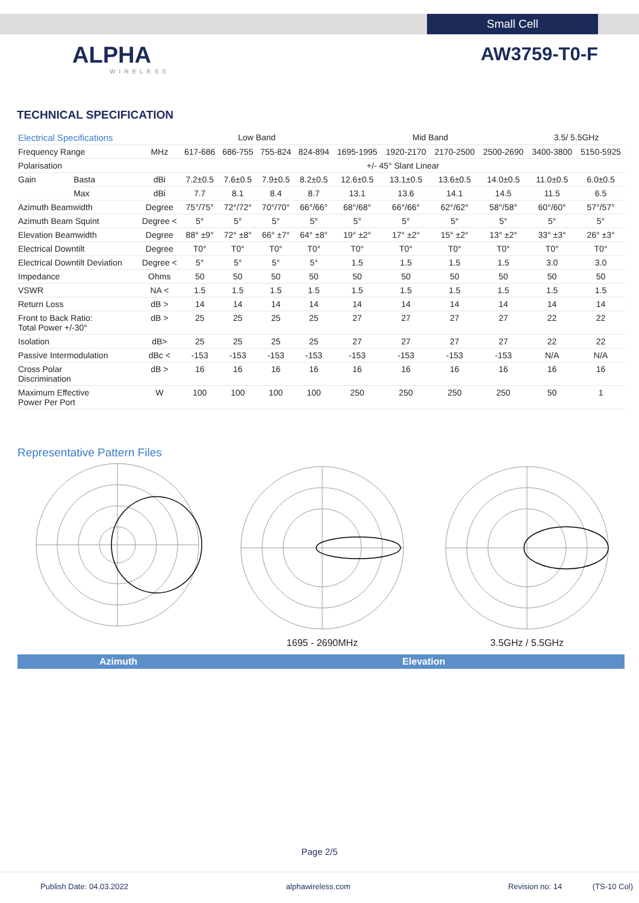Small Cell
ALPHA
WIRELESS
AW3759-T0-F
TECHNICAL SPECIFICATION
| Electrical Specifications | | | Low Band | | | | Mid Band | | | | 3.5/ 5.5GHz | |
| --- | --- | --- | --- | --- | --- | --- | --- | --- | --- | --- | --- | --- |
| Frequency Range | | MHz | 617-686 | 686-755 | 755-824 | 824-894 | 1695-1995 | 1920-2170 | 2170-2500 | 2500-2690 | 3400-3800 | 5150-5925 |
| Polarisation | | | +/- 45° Slant Linear | | | | | | | | | |
| Gain | Basta | dBi | 7.2±0.5 | 7.6±0.5 | 7.9±0.5 | 8.2±0.5 | 12.6±0.5 | 13.1±0.5 | 13.6±0.5 | 14.0±0.5 | 11.0±0.5 | 6.0±0.5 |
| | Max | dBi | 7.7 | 8.1 | 8.4 | 8.7 | 13.1 | 13.6 | 14.1 | 14.5 | 11.5 | 6.5 |
| Azimuth Beamwidth | | Degree | 75°/75° | 72°/72° | 70°/70° | 66°/66° | 68°/68° | 66°/66° | 62°/62° | 58°/58° | 60°/60° | 57°/57° |
| Azimuth Beam Squint | | Degree < | 5° | 5° | 5° | 5° | 5° | 5° | 5° | 5° | 5° | 5° |
| Elevation Beamwidth | | Degree | 88° ±9° | 72° ±8° | 66° ±7° | 64° ±8° | 19° ±2° | 17° ±2° | 15° ±2° | 13° ±2° | 33° ±3° | 26° ±3° |
| Electrical Downtilt | | Degree | T0° | T0° | T0° | T0° | T0° | T0° | T0° | T0° | T0° | T0° |
| Electrical Downtilt Deviation | | Degree < | 5° | 5° | 5° | 5° | 1.5 | 1.5 | 1.5 | 1.5 | 3.0 | 3.0 |
| Impedance | | Ohms | 50 | 50 | 50 | 50 | 50 | 50 | 50 | 50 | 50 | 50 |
| VSWR | | NA < | 1.5 | 1.5 | 1.5 | 1.5 | 1.5 | 1.5 | 1.5 | 1.5 | 1.5 | 1.5 |
| Return Loss | | dB > | 14 | 14 | 14 | 14 | 14 | 14 | 14 | 14 | 14 | 14 |
| Front to Back Ratio: Total Power +/-30° | | dB > | 25 | 25 | 25 | 25 | 27 | 27 | 27 | 27 | 22 | 22 |
| Isolation | | dB> | 25 | 25 | 25 | 25 | 27 | 27 | 27 | 27 | 22 | 22 |
| Passive Intermodulation | | dBc < | -153 | -153 | -153 | -153 | -153 | -153 | -153 | -153 | N/A | N/A |
| Cross Polar Discrimination | | dB > | 16 | 16 | 16 | 16 | 16 | 16 | 16 | 16 | 16 | 16 |
| Maximum Effective Power Per Port | | W | 100 | 100 | 100 | 100 | 250 | 250 | 250 | 250 | 50 | 1 |
Representative Pattern Files
1695 - 2690MHz 3.5GHz / 5.5GHz
Azimuth Elevation
Page 2/5
Publish Date: 04.03.2022 alphawireless.com Revision no: 14 (TS-10 Col)